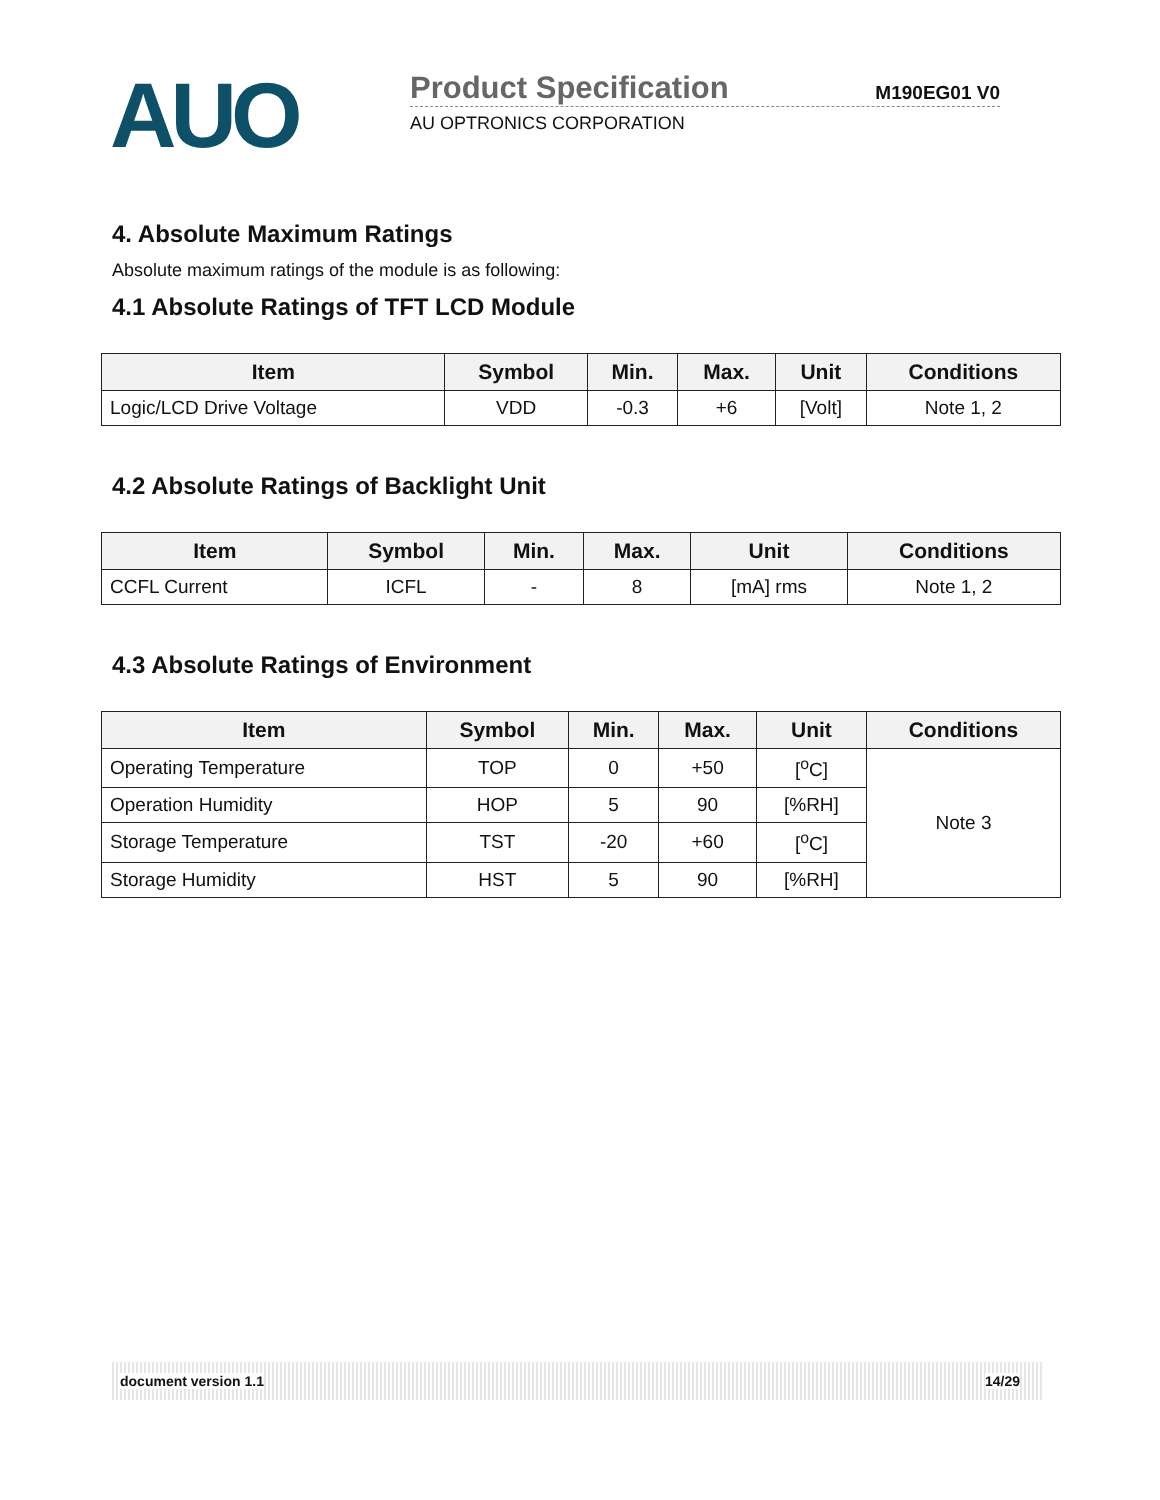AUO
Product Specification M190EG01 V0
AU OPTRONICS CORPORATION
4. Absolute Maximum Ratings
Absolute maximum ratings of the module is as following:
4.1 Absolute Ratings of TFT LCD Module
| Item | Symbol | Min. | Max. | Unit | Conditions |
| --- | --- | --- | --- | --- | --- |
| Logic/LCD Drive Voltage | VDD | -0.3 | +6 | [Volt] | Note 1, 2 |
4.2 Absolute Ratings of Backlight Unit
| Item | Symbol | Min. | Max. | Unit | Conditions |
| --- | --- | --- | --- | --- | --- |
| CCFL Current | ICFL | - | 8 | [mA] rms | Note 1, 2 |
4.3 Absolute Ratings of Environment
| Item | Symbol | Min. | Max. | Unit | Conditions |
| --- | --- | --- | --- | --- | --- |
| Operating Temperature | TOP | 0 | +50 | [<sup>o</sup>C] | Note 3 |
| Operation Humidity | HOP | 5 | 90 | [%RH] | |
| Storage Temperature | TST | -20 | +60 | [<sup>o</sup>C] | |
| Storage Humidity | HST | 5 | 90 | [%RH] | |
document version 1.1 14/29